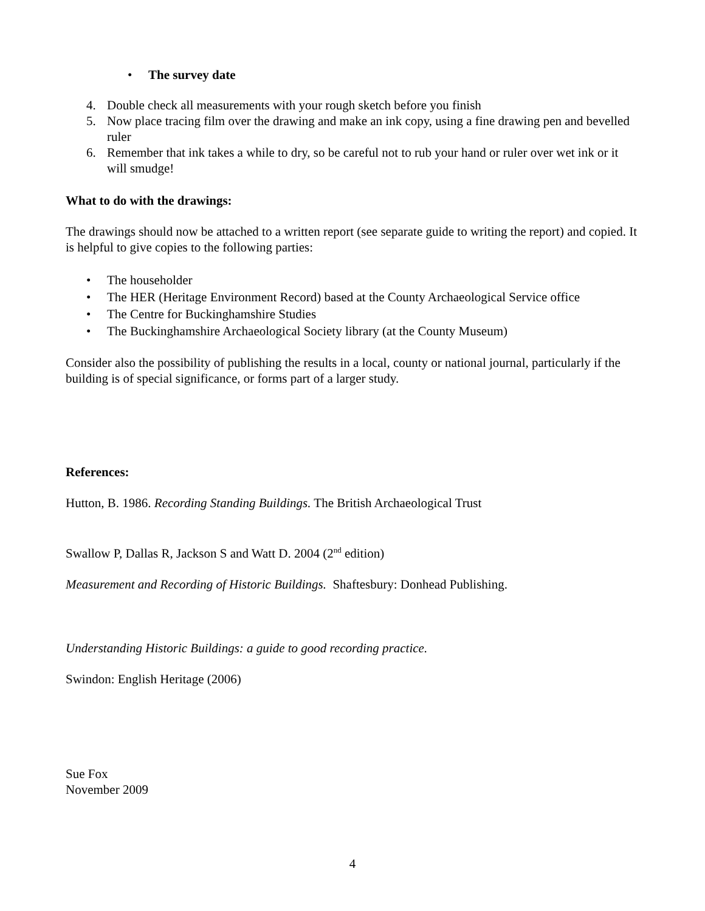• The survey date
4. Double check all measurements with your rough sketch before you finish
5. Now place tracing film over the drawing and make an ink copy, using a fine drawing pen and bevelled ruler
6. Remember that ink takes a while to dry, so be careful not to rub your hand or ruler over wet ink or it will smudge!
What to do with the drawings:
The drawings should now be attached to a written report (see separate guide to writing the report) and copied. It is helpful to give copies to the following parties:
• The householder
• The HER (Heritage Environment Record) based at the County Archaeological Service office
• The Centre for Buckinghamshire Studies
• The Buckinghamshire Archaeological Society library (at the County Museum)
Consider also the possibility of publishing the results in a local, county or national journal, particularly if the building is of special significance, or forms part of a larger study.
References:
Hutton, B. 1986. Recording Standing Buildings. The British Archaeological Trust
Swallow P, Dallas R, Jackson S and Watt D. 2004 (2<sup>nd</sup> edition)
Measurement and Recording of Historic Buildings. Shaftesbury: Donhead Publishing.
Understanding Historic Buildings: a guide to good recording practice.
Swindon: English Heritage (2006)
Sue Fox
November 2009
4